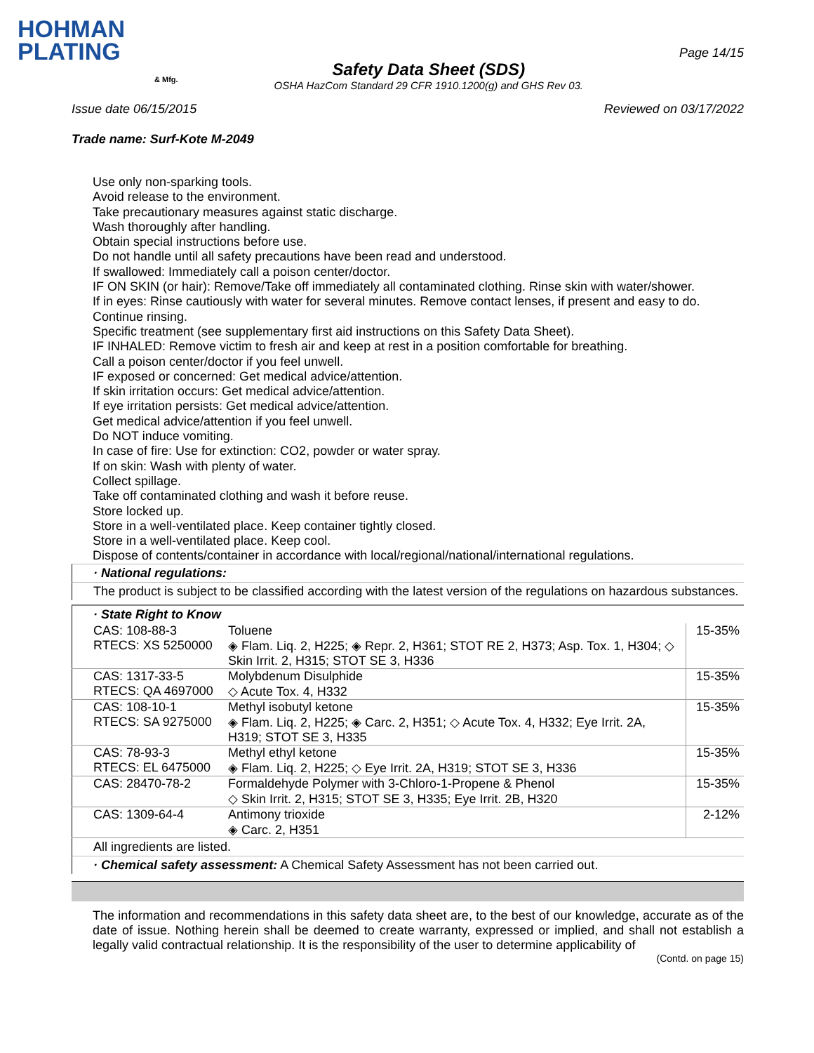HOHMAN
PLATING
& Mfg.
Safety Data Sheet (SDS)
OSHA HazCom Standard 29 CFR 1910.1200(g) and GHS Rev 03.
Page 14/15
Issue date 06/15/2015 Reviewed on 03/17/2022
Trade name: Surf-Kote M-2049
Use only non-sparking tools.
Avoid release to the environment.
Take precautionary measures against static discharge.
Wash thoroughly after handling.
Obtain special instructions before use.
Do not handle until all safety precautions have been read and understood.
If swallowed: Immediately call a poison center/doctor.
IF ON SKIN (or hair): Remove/Take off immediately all contaminated clothing. Rinse skin with water/shower.
If in eyes: Rinse cautiously with water for several minutes. Remove contact lenses, if present and easy to do. Continue rinsing.
Specific treatment (see supplementary first aid instructions on this Safety Data Sheet).
IF INHALED: Remove victim to fresh air and keep at rest in a position comfortable for breathing.
Call a poison center/doctor if you feel unwell.
IF exposed or concerned: Get medical advice/attention.
If skin irritation occurs: Get medical advice/attention.
If eye irritation persists: Get medical advice/attention.
Get medical advice/attention if you feel unwell.
Do NOT induce vomiting.
In case of fire: Use for extinction: CO2, powder or water spray.
If on skin: Wash with plenty of water.
Collect spillage.
Take off contaminated clothing and wash it before reuse.
Store locked up.
Store in a well-ventilated place. Keep container tightly closed.
Store in a well-ventilated place. Keep cool.
Dispose of contents/container in accordance with local/regional/national/international regulations.
· National regulations:
The product is subject to be classified according with the latest version of the regulations on hazardous substances.
· State Right to Know
| CAS: 108-88-3 RTECS: XS 5250000 | Toluene ◈ Flam. Liq. 2, H225; ◈ Repr. 2, H361; STOT RE 2, H373; Asp. Tox. 1, H304; ◇ Skin Irrit. 2, H315; STOT SE 3, H336 | 15-35% |
| CAS: 1317-33-5 RTECS: QA 4697000 | Molybdenum Disulphide ◇ Acute Tox. 4, H332 | 15-35% |
| CAS: 108-10-1 RTECS: SA 9275000 | Methyl isobutyl ketone ◈ Flam. Liq. 2, H225; ◈ Carc. 2, H351; ◇ Acute Tox. 4, H332; Eye Irrit. 2A, H319; STOT SE 3, H335 | 15-35% |
| CAS: 78-93-3 RTECS: EL 6475000 | Methyl ethyl ketone ◈ Flam. Liq. 2, H225; ◇ Eye Irrit. 2A, H319; STOT SE 3, H336 | 15-35% |
| CAS: 28470-78-2 | Formaldehyde Polymer with 3-Chloro-1-Propene & Phenol ◇ Skin Irrit. 2, H315; STOT SE 3, H335; Eye Irrit. 2B, H320 | 15-35% |
| CAS: 1309-64-4 | Antimony trioxide ◈ Carc. 2, H351 | 2-12% |
All ingredients are listed.
· Chemical safety assessment: A Chemical Safety Assessment has not been carried out.
The information and recommendations in this safety data sheet are, to the best of our knowledge, accurate as of the date of issue. Nothing herein shall be deemed to create warranty, expressed or implied, and shall not establish a legally valid contractual relationship. It is the responsibility of the user to determine applicability of
(Contd. on page 15)